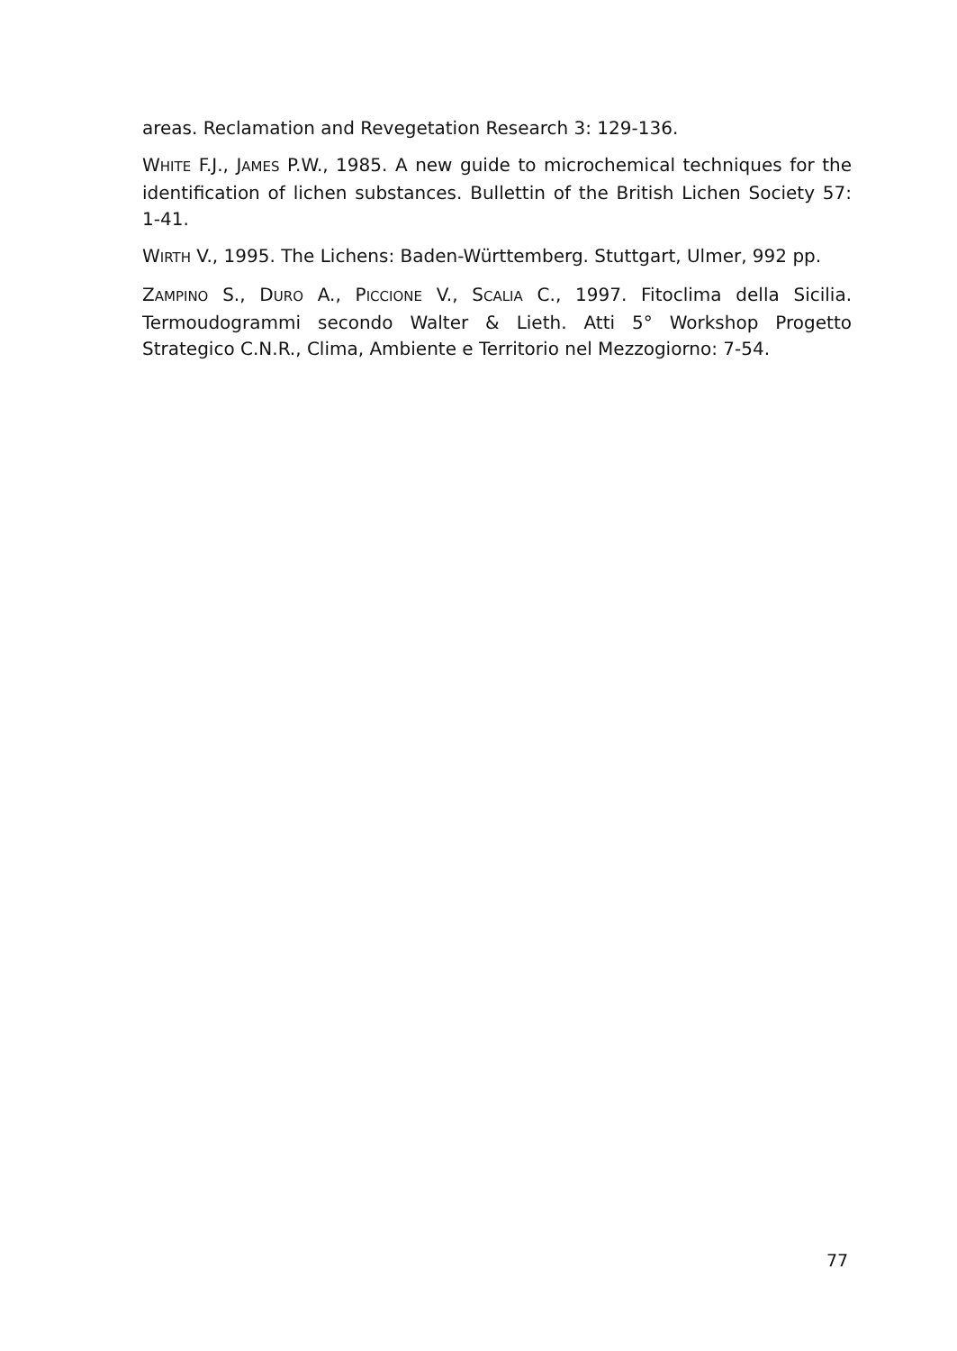areas. Reclamation and Revegetation Research 3: 129-136.
WHITE F.J., JAMES P.W., 1985. A new guide to microchemical techniques for the identification of lichen substances. Bullettin of the British Lichen Society 57: 1-41.
WIRTH V., 1995. The Lichens: Baden-Württemberg. Stuttgart, Ulmer, 992 pp.
ZAMPINO S., DURO A., PICCIONE V., SCALIA C., 1997. Fitoclima della Sicilia. Termoudogrammi secondo Walter & Lieth. Atti 5° Workshop Progetto Strategico C.N.R., Clima, Ambiente e Territorio nel Mezzogiorno: 7-54.
77